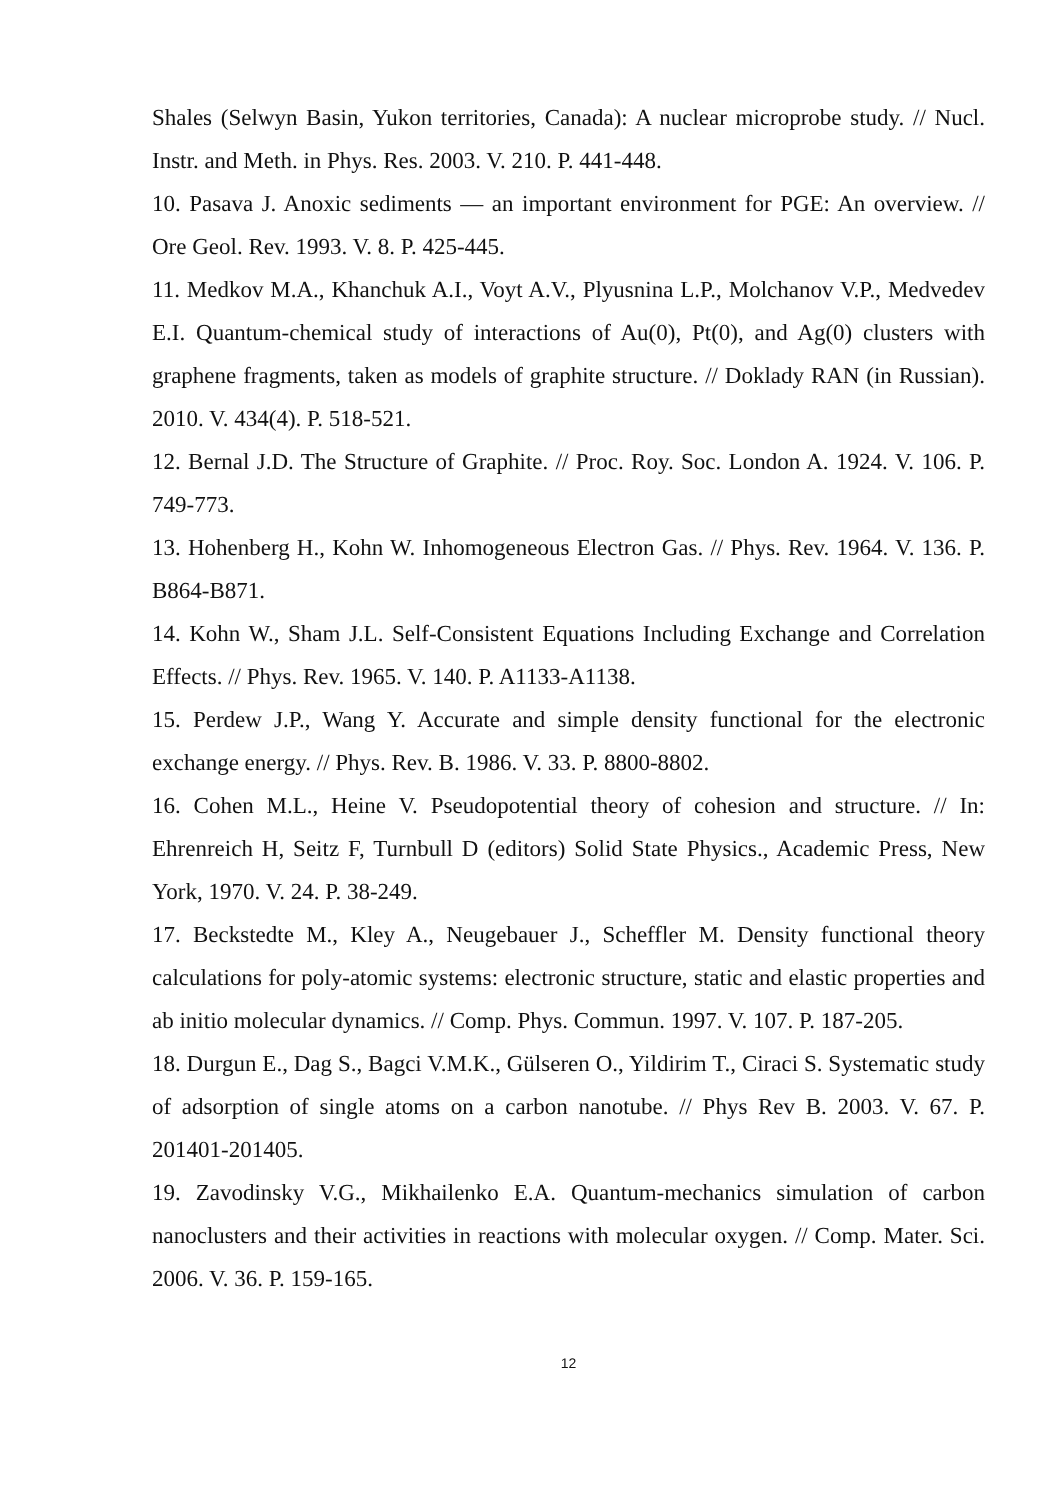Shales (Selwyn Basin, Yukon territories, Canada): A nuclear microprobe study. // Nucl. Instr. and Meth. in Phys. Res. 2003. V. 210. P. 441-448.
10. Pasava J. Anoxic sediments — an important environment for PGE: An overview. // Ore Geol. Rev. 1993. V. 8. P. 425-445.
11. Medkov M.A., Khanchuk A.I., Voyt A.V., Plyusnina L.P., Molchanov V.P., Medvedev E.I. Quantum-chemical study of interactions of Au(0), Pt(0), and Ag(0) clusters with graphene fragments, taken as models of graphite structure. // Doklady RAN (in Russian). 2010. V. 434(4). P. 518-521.
12. Bernal J.D. The Structure of Graphite. // Proc. Roy. Soc. London A. 1924. V. 106. P. 749-773.
13. Hohenberg H., Kohn W. Inhomogeneous Electron Gas. // Phys. Rev. 1964. V. 136. P. B864-B871.
14. Kohn W., Sham J.L. Self-Consistent Equations Including Exchange and Correlation Effects. // Phys. Rev. 1965. V. 140. P. A1133-A1138.
15. Perdew J.P., Wang Y. Accurate and simple density functional for the electronic exchange energy. // Phys. Rev. B. 1986. V. 33. P. 8800-8802.
16. Cohen M.L., Heine V. Pseudopotential theory of cohesion and structure. // In: Ehrenreich H, Seitz F, Turnbull D (editors) Solid State Physics., Academic Press, New York, 1970. V. 24. P. 38-249.
17. Beckstedte M., Kley A., Neugebauer J., Scheffler M. Density functional theory calculations for poly-atomic systems: electronic structure, static and elastic properties and ab initio molecular dynamics. // Comp. Phys. Commun. 1997. V. 107. P. 187-205.
18. Durgun E., Dag S., Bagci V.M.K., Gülseren O., Yildirim T., Ciraci S. Systematic study of adsorption of single atoms on a carbon nanotube. // Phys Rev B. 2003. V. 67. P. 201401-201405.
19. Zavodinsky V.G., Mikhailenko E.A. Quantum-mechanics simulation of carbon nanoclusters and their activities in reactions with molecular oxygen. // Comp. Mater. Sci. 2006. V. 36. P. 159-165.
12